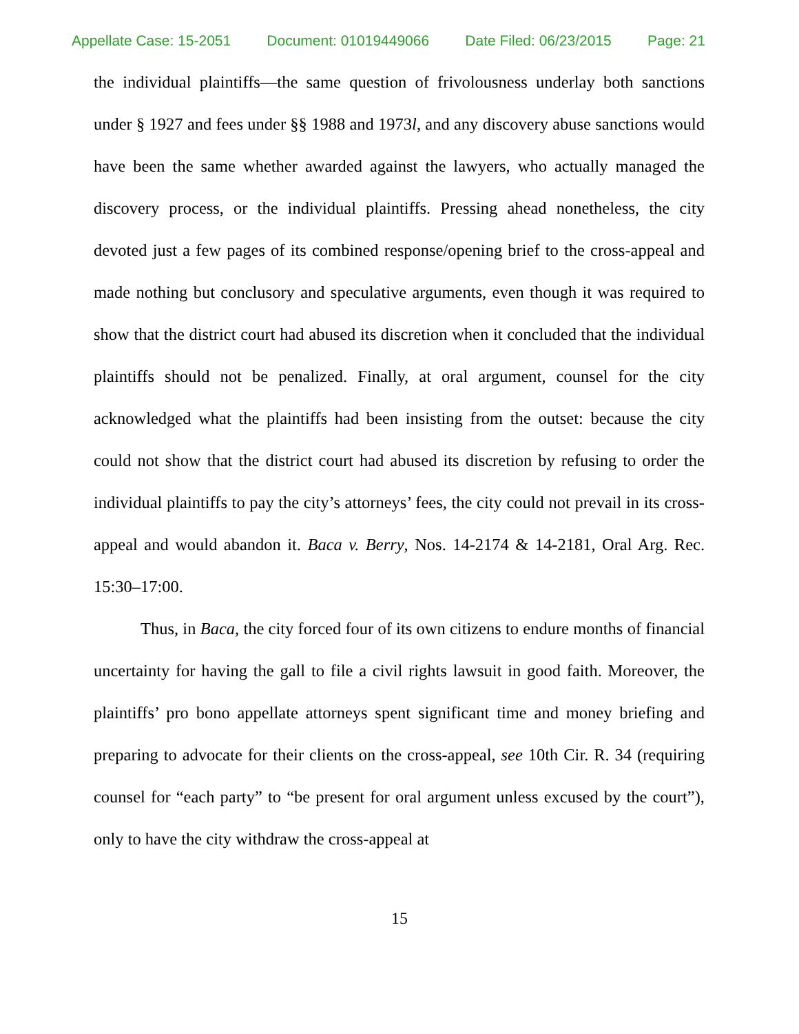Appellate Case: 15-2051 Document: 01019449066 Date Filed: 06/23/2015 Page: 21
the individual plaintiffs—the same question of frivolousness underlay both sanctions under § 1927 and fees under §§ 1988 and 1973l, and any discovery abuse sanctions would have been the same whether awarded against the lawyers, who actually managed the discovery process, or the individual plaintiffs. Pressing ahead nonetheless, the city devoted just a few pages of its combined response/opening brief to the cross-appeal and made nothing but conclusory and speculative arguments, even though it was required to show that the district court had abused its discretion when it concluded that the individual plaintiffs should not be penalized. Finally, at oral argument, counsel for the city acknowledged what the plaintiffs had been insisting from the outset: because the city could not show that the district court had abused its discretion by refusing to order the individual plaintiffs to pay the city’s attorneys’ fees, the city could not prevail in its cross-appeal and would abandon it. Baca v. Berry, Nos. 14-2174 & 14-2181, Oral Arg. Rec. 15:30–17:00.
Thus, in Baca, the city forced four of its own citizens to endure months of financial uncertainty for having the gall to file a civil rights lawsuit in good faith. Moreover, the plaintiffs’ pro bono appellate attorneys spent significant time and money briefing and preparing to advocate for their clients on the cross-appeal, see 10th Cir. R. 34 (requiring counsel for “each party” to “be present for oral argument unless excused by the court”), only to have the city withdraw the cross-appeal at
15